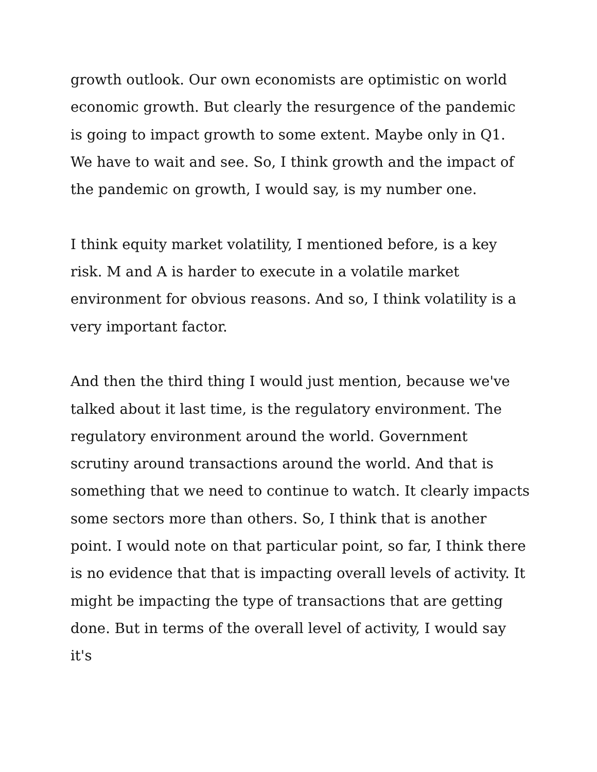growth outlook. Our own economists are optimistic on world economic growth. But clearly the resurgence of the pandemic is going to impact growth to some extent. Maybe only in Q1. We have to wait and see. So, I think growth and the impact of the pandemic on growth, I would say, is my number one.
I think equity market volatility, I mentioned before, is a key risk. M and A is harder to execute in a volatile market environment for obvious reasons. And so, I think volatility is a very important factor.
And then the third thing I would just mention, because we've talked about it last time, is the regulatory environment. The regulatory environment around the world. Government scrutiny around transactions around the world. And that is something that we need to continue to watch. It clearly impacts some sectors more than others. So, I think that is another point. I would note on that particular point, so far, I think there is no evidence that that is impacting overall levels of activity. It might be impacting the type of transactions that are getting done. But in terms of the overall level of activity, I would say it's